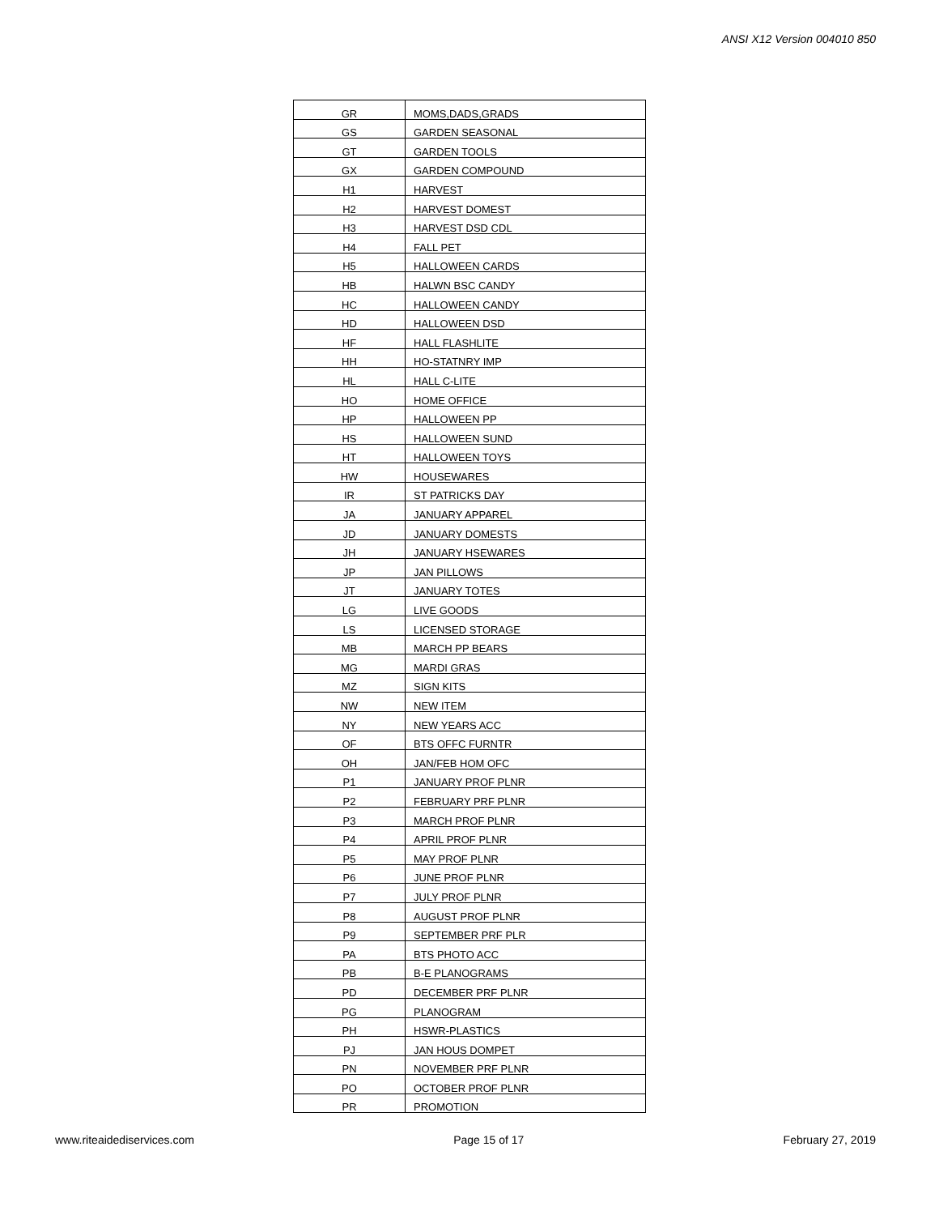ANSI X12 Version 004010 850
| GR | MOMS,DADS,GRADS |
| GS | GARDEN SEASONAL |
| GT | GARDEN TOOLS |
| GX | GARDEN COMPOUND |
| H1 | HARVEST |
| H2 | HARVEST DOMEST |
| H3 | HARVEST DSD CDL |
| H4 | FALL PET |
| H5 | HALLOWEEN CARDS |
| HB | HALWN BSC CANDY |
| HC | HALLOWEEN CANDY |
| HD | HALLOWEEN DSD |
| HF | HALL FLASHLITE |
| HH | HO-STATNRY IMP |
| HL | HALL C-LITE |
| HO | HOME OFFICE |
| HP | HALLOWEEN PP |
| HS | HALLOWEEN SUND |
| HT | HALLOWEEN TOYS |
| HW | HOUSEWARES |
| IR | ST PATRICKS DAY |
| JA | JANUARY APPAREL |
| JD | JANUARY DOMESTS |
| JH | JANUARY HSEWARES |
| JP | JAN PILLOWS |
| JT | JANUARY TOTES |
| LG | LIVE GOODS |
| LS | LICENSED STORAGE |
| MB | MARCH PP BEARS |
| MG | MARDI GRAS |
| MZ | SIGN KITS |
| NW | NEW ITEM |
| NY | NEW YEARS ACC |
| OF | BTS OFFC FURNTR |
| OH | JAN/FEB HOM OFC |
| P1 | JANUARY PROF PLNR |
| P2 | FEBRUARY PRF PLNR |
| P3 | MARCH PROF PLNR |
| P4 | APRIL PROF PLNR |
| P5 | MAY PROF PLNR |
| P6 | JUNE PROF PLNR |
| P7 | JULY PROF PLNR |
| P8 | AUGUST PROF PLNR |
| P9 | SEPTEMBER PRF PLR |
| PA | BTS PHOTO ACC |
| PB | B-E PLANOGRAMS |
| PD | DECEMBER PRF PLNR |
| PG | PLANOGRAM |
| PH | HSWR-PLASTICS |
| PJ | JAN HOUS DOMPET |
| PN | NOVEMBER PRF PLNR |
| PO | OCTOBER PROF PLNR |
| PR | PROMOTION |
www.riteaidediservices.com Page 15 of 17 February 27, 2019